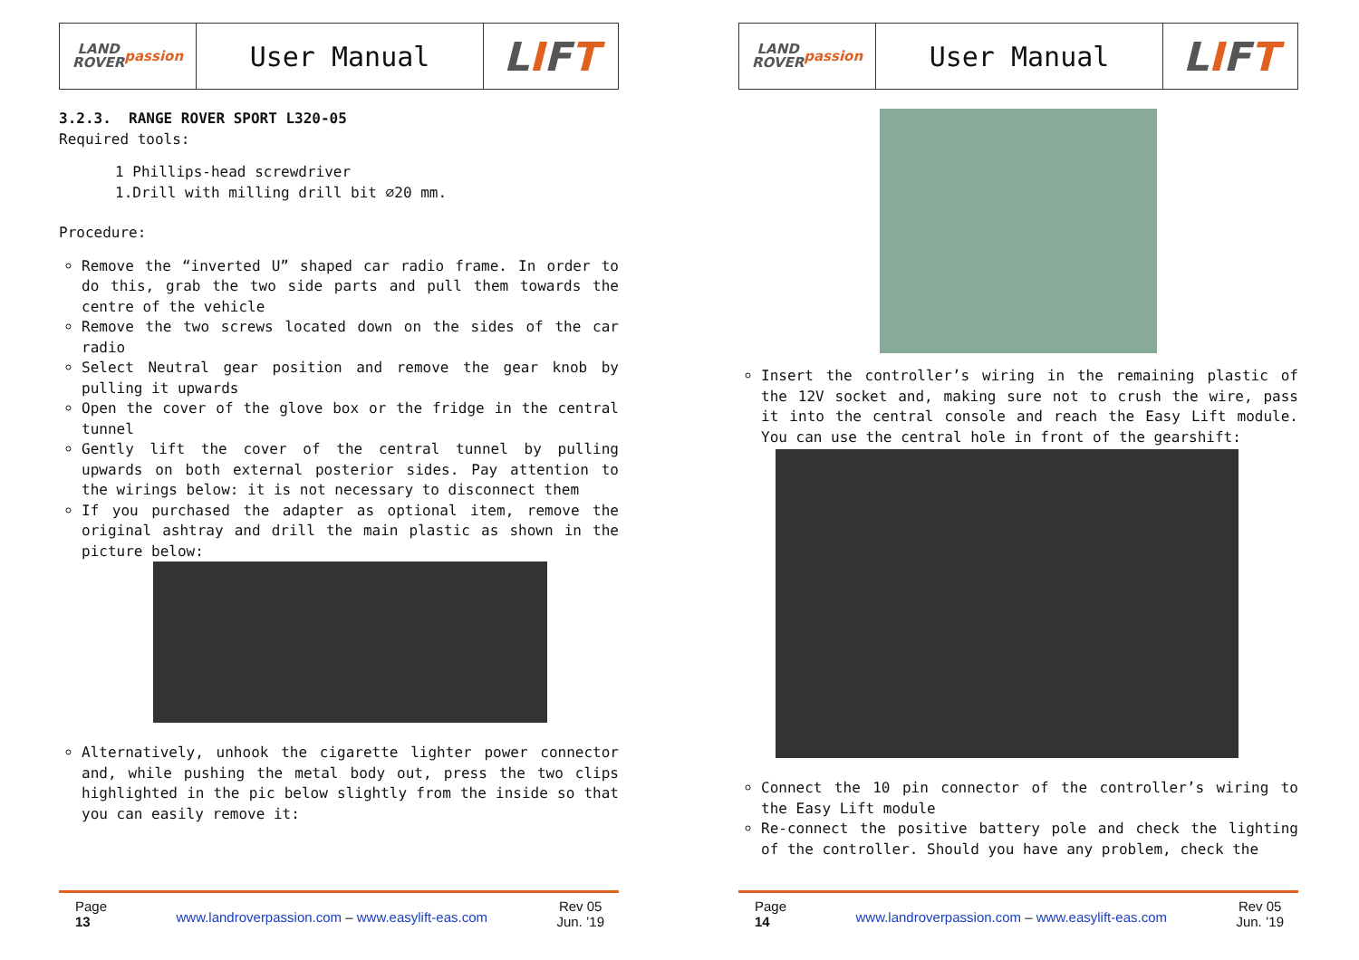LAND
ROVER
passion
User Manual
L I F T
3.2.3. RANGE ROVER SPORT L320-05
Required tools:
1 Phillips-head screwdriver
1.Drill with milling drill bit ∅20 mm.
Procedure:
Remove the “inverted U” shaped car radio frame. In order to do this, grab the two side parts and pull them towards the centre of the vehicle
Remove the two screws located down on the sides of the car radio
Select Neutral gear position and remove the gear knob by pulling it upwards
Open the cover of the glove box or the fridge in the central tunnel
Gently lift the cover of the central tunnel by pulling upwards on both external posterior sides. Pay attention to the wirings below: it is not necessary to disconnect them
If you purchased the adapter as optional item, remove the original ashtray and drill the main plastic as shown in the picture below:
Alternatively, unhook the cigarette lighter power connector and, while pushing the metal body out, press the two clips highlighted in the pic below slightly from the inside so that you can easily remove it:
Page
13 www.landroverpassion.com – www.easylift-eas.com Rev 05
Jun. ’19
LAND
ROVER
passion
User Manual
L I F T
Insert the controller’s wiring in the remaining plastic of the 12V socket and, making sure not to crush the wire, pass it into the central console and reach the Easy Lift module. You can use the central hole in front of the gearshift:
Connect the 10 pin connector of the controller’s wiring to the Easy Lift module
Re-connect the positive battery pole and check the lighting of the controller. Should you have any problem, check the
Page
14 www.landroverpassion.com – www.easylift-eas.com Rev 05
Jun. ’19